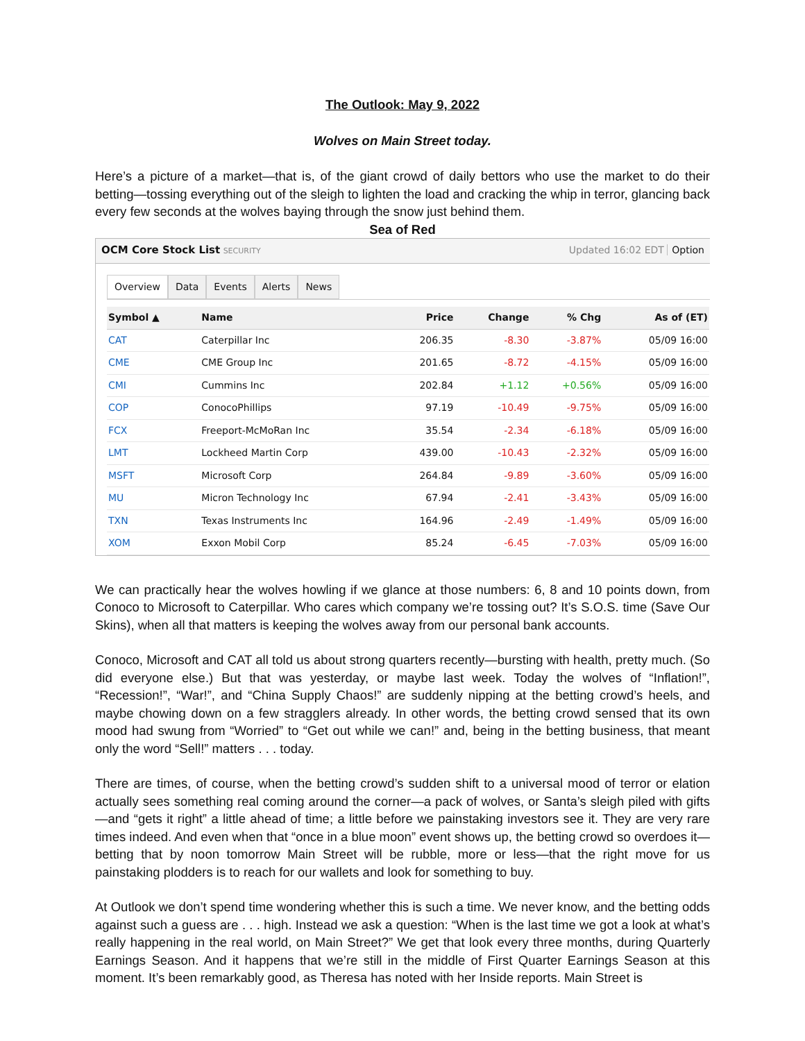The Outlook: May 9, 2022
Wolves on Main Street today.
Here’s a picture of a market—that is, of the giant crowd of daily bettors who use the market to do their betting—tossing everything out of the sleigh to lighten the load and cracking the whip in terror, glancing back every few seconds at the wolves baying through the snow just behind them.
Sea of Red
OCM Core Stock List SECURITY Updated 16:02 EDT Option
Overview Data Events Alerts News
| Symbol ▲ | Name | Price | Change | % Chg | As of (ET) |
| --- | --- | --- | --- | --- | --- |
| CAT | Caterpillar Inc | 206.35 | -8.30 | -3.87% | 05/09 16:00 |
| CME | CME Group Inc | 201.65 | -8.72 | -4.15% | 05/09 16:00 |
| CMI | Cummins Inc | 202.84 | +1.12 | +0.56% | 05/09 16:00 |
| COP | ConocoPhillips | 97.19 | -10.49 | -9.75% | 05/09 16:00 |
| FCX | Freeport-McMoRan Inc | 35.54 | -2.34 | -6.18% | 05/09 16:00 |
| LMT | Lockheed Martin Corp | 439.00 | -10.43 | -2.32% | 05/09 16:00 |
| MSFT | Microsoft Corp | 264.84 | -9.89 | -3.60% | 05/09 16:00 |
| MU | Micron Technology Inc | 67.94 | -2.41 | -3.43% | 05/09 16:00 |
| TXN | Texas Instruments Inc | 164.96 | -2.49 | -1.49% | 05/09 16:00 |
| XOM | Exxon Mobil Corp | 85.24 | -6.45 | -7.03% | 05/09 16:00 |
We can practically hear the wolves howling if we glance at those numbers: 6, 8 and 10 points down, from Conoco to Microsoft to Caterpillar. Who cares which company we’re tossing out? It’s S.O.S. time (Save Our Skins), when all that matters is keeping the wolves away from our personal bank accounts.
Conoco, Microsoft and CAT all told us about strong quarters recently—bursting with health, pretty much. (So did everyone else.) But that was yesterday, or maybe last week. Today the wolves of “Inflation!”, “Recession!”, “War!”, and “China Supply Chaos!” are suddenly nipping at the betting crowd’s heels, and maybe chowing down on a few stragglers already. In other words, the betting crowd sensed that its own mood had swung from “Worried” to “Get out while we can!” and, being in the betting business, that meant only the word “Sell!” matters . . . today.
There are times, of course, when the betting crowd’s sudden shift to a universal mood of terror or elation actually sees something real coming around the corner—a pack of wolves, or Santa’s sleigh piled with gifts—and “gets it right” a little ahead of time; a little before we painstaking investors see it. They are very rare times indeed. And even when that “once in a blue moon” event shows up, the betting crowd so overdoes it—betting that by noon tomorrow Main Street will be rubble, more or less—that the right move for us painstaking plodders is to reach for our wallets and look for something to buy.
At Outlook we don’t spend time wondering whether this is such a time. We never know, and the betting odds against such a guess are . . . high. Instead we ask a question: “When is the last time we got a look at what’s really happening in the real world, on Main Street?” We get that look every three months, during Quarterly Earnings Season. And it happens that we’re still in the middle of First Quarter Earnings Season at this moment. It’s been remarkably good, as Theresa has noted with her Inside reports. Main Street is